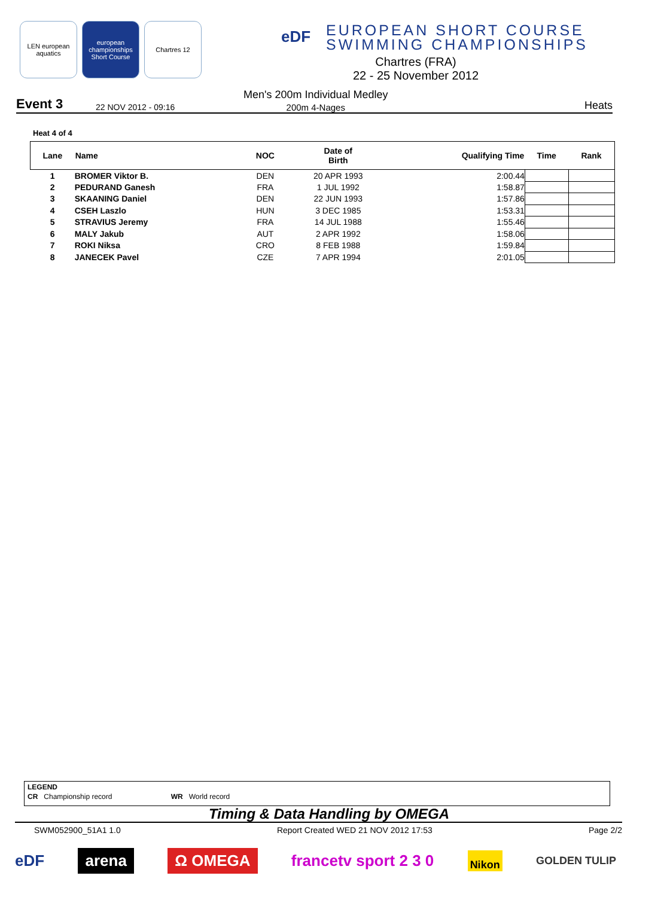LEN european aquatics
european championships Short Course
Chartres 12
eDF
EUROPEAN SHORT COURSE SWIMMING CHAMPIONSHIPS
Chartres (FRA)
22 - 25 November 2012
Event 3 22 NOV 2012 - 09:16
Men's 200m Individual Medley
200m 4-Nages
Heats
Heat 4 of 4
| Lane | Name | NOC | Date of Birth | Qualifying Time | Time | Rank |
| --- | --- | --- | --- | --- | --- | --- |
| 1 | BROMER Viktor B. | DEN | 20 APR 1993 | 2:00.44 | | |
| 2 | PEDURAND Ganesh | FRA | 1 JUL 1992 | 1:58.87 | | |
| 3 | SKAANING Daniel | DEN | 22 JUN 1993 | 1:57.86 | | |
| 4 | CSEH Laszlo | HUN | 3 DEC 1985 | 1:53.31 | | |
| 5 | STRAVIUS Jeremy | FRA | 14 JUL 1988 | 1:55.46 | | |
| 6 | MALY Jakub | AUT | 2 APR 1992 | 1:58.06 | | |
| 7 | ROKI Niksa | CRO | 8 FEB 1988 | 1:59.84 | | |
| 8 | JANECEK Pavel | CZE | 7 APR 1994 | 2:01.05 | | |
LEGEND
CR Championship record WR World record
Timing & Data Handling by OMEGA
SWM052900_51A1 1.0 Report Created WED 21 NOV 2012 17:53 Page 2/2
eDF arena Ω OMEGA francetv sport 2 3 0 Nikon GOLDEN TULIP